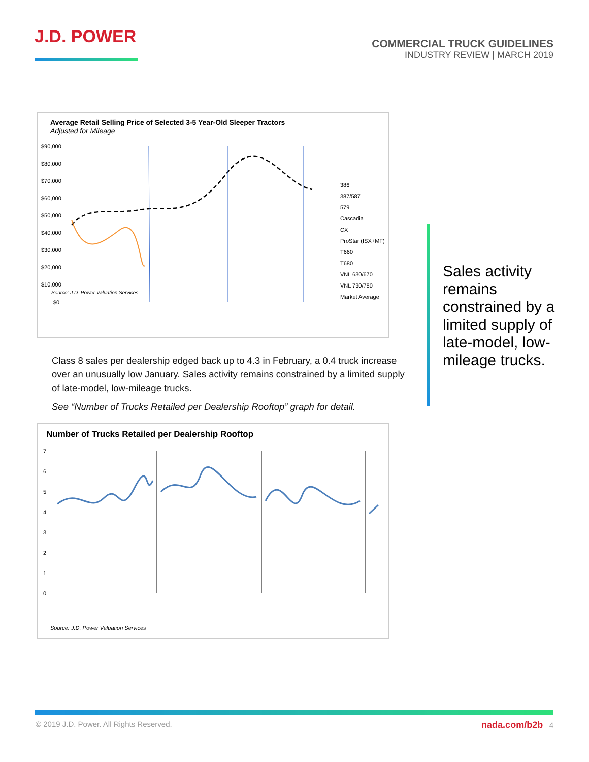J.D. POWER
COMMERCIAL TRUCK GUIDELINES
INDUSTRY REVIEW | MARCH 2019
Average Retail Selling Price of Selected 3-5 Year-Old Sleeper Tractors
Adjusted for Mileage
$90,000
$80,000
$70,000
$60,000
$50,000
$40,000
$30,000
$20,000
$10,000
$0
Source: J.D. Power Valuation Services
386
387/587
579
Cascadia
CX
ProStar (ISX+MF)
T660
T680
VNL 630/670
VNL 730/780
Market Average
Class 8 sales per dealership edged back up to 4.3 in February, a 0.4 truck increase over an unusually low January. Sales activity remains constrained by a limited supply of late-model, low-mileage trucks.
See “Number of Trucks Retailed per Dealership Rooftop” graph for detail.
Number of Trucks Retailed per Dealership Rooftop
7
6
5
4
3
2
1
0
Source: J.D. Power Valuation Services
Sales activity remains constrained by a limited supply of late-model, low-mileage trucks.
© 2019 J.D. Power. All Rights Reserved. nada.com/b2b 4